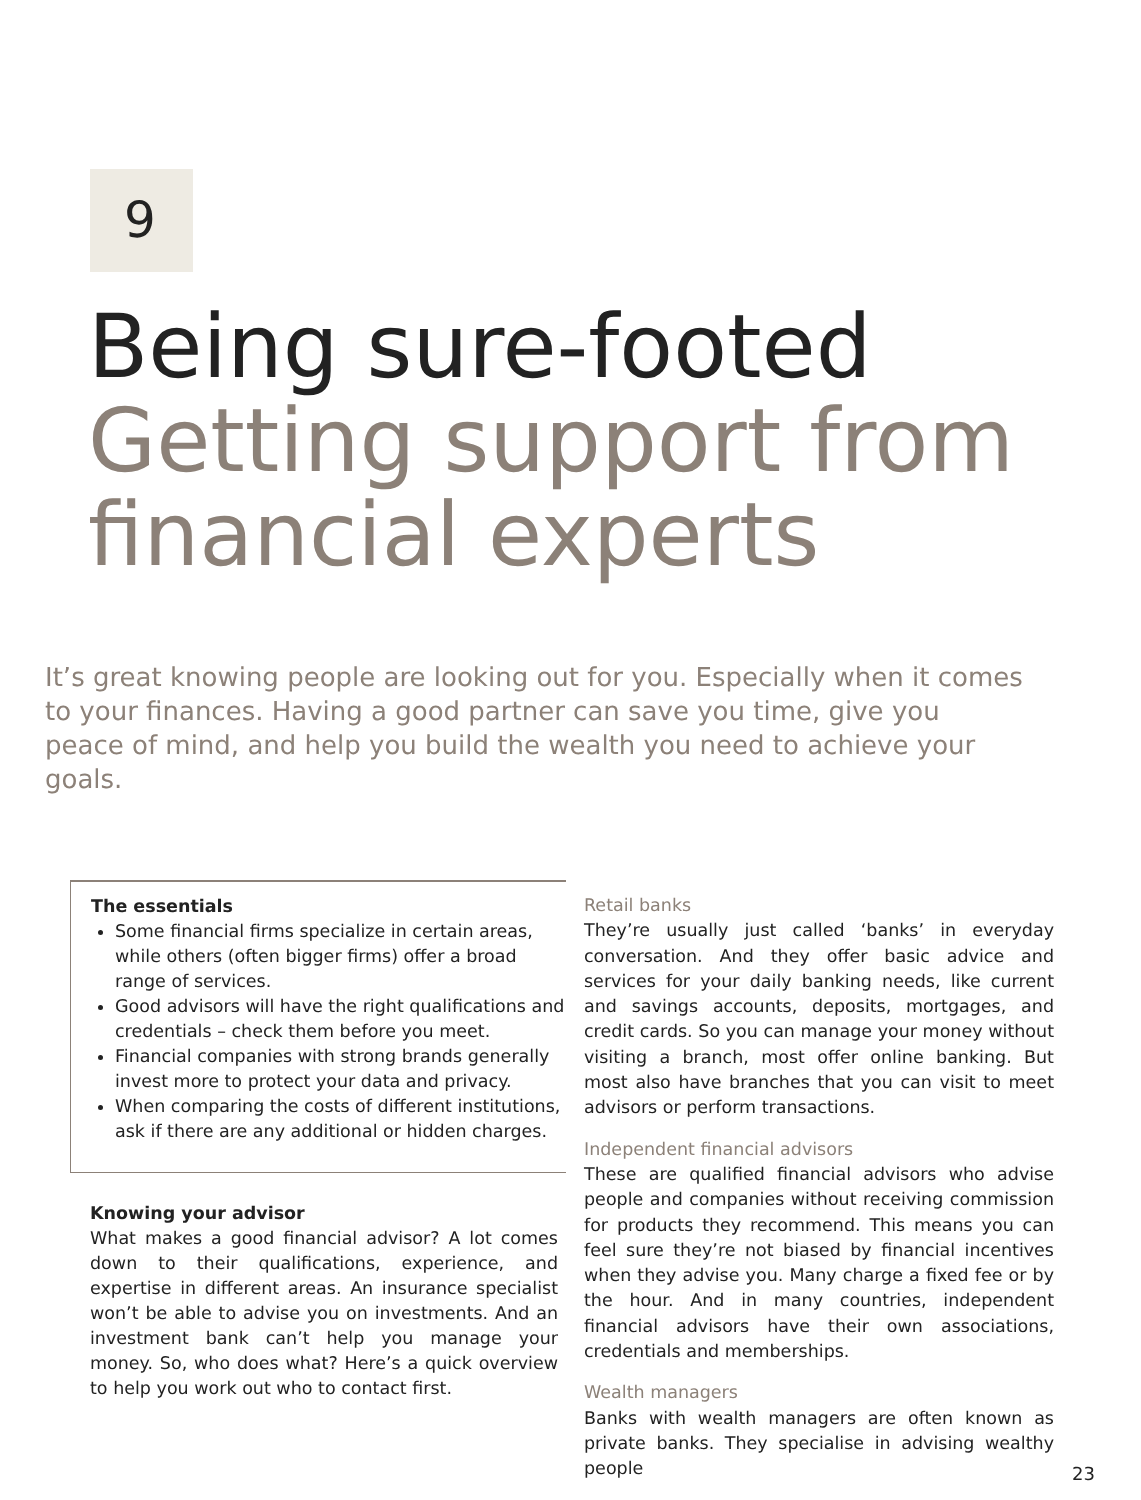9
Being sure-footed
Getting support from financial experts
It’s great knowing people are looking out for you. Especially when it comes to your finances. Having a good partner can save you time, give you peace of mind, and help you build the wealth you need to achieve your goals.
The essentials
Some financial firms specialize in certain areas, while others (often bigger firms) offer a broad range of services.
Good advisors will have the right qualifications and credentials – check them before you meet.
Financial companies with strong brands generally invest more to protect your data and privacy.
When comparing the costs of different institutions, ask if there are any additional or hidden charges.
Knowing your advisor
What makes a good financial advisor? A lot comes down to their qualifications, experience, and expertise in different areas. An insurance specialist won’t be able to advise you on investments. And an investment bank can’t help you manage your money. So, who does what? Here’s a quick overview to help you work out who to contact first.
Retail banks
They’re usually just called ‘banks’ in everyday conversation. And they offer basic advice and services for your daily banking needs, like current and savings accounts, deposits, mortgages, and credit cards. So you can manage your money without visiting a branch, most offer online banking. But most also have branches that you can visit to meet advisors or perform transactions.
Independent financial advisors
These are qualified financial advisors who advise people and companies without receiving commission for products they recommend. This means you can feel sure they’re not biased by financial incentives when they advise you. Many charge a fixed fee or by the hour. And in many countries, independent financial advisors have their own associations, credentials and memberships.
Wealth managers
Banks with wealth managers are often known as private banks. They specialise in advising wealthy people
23